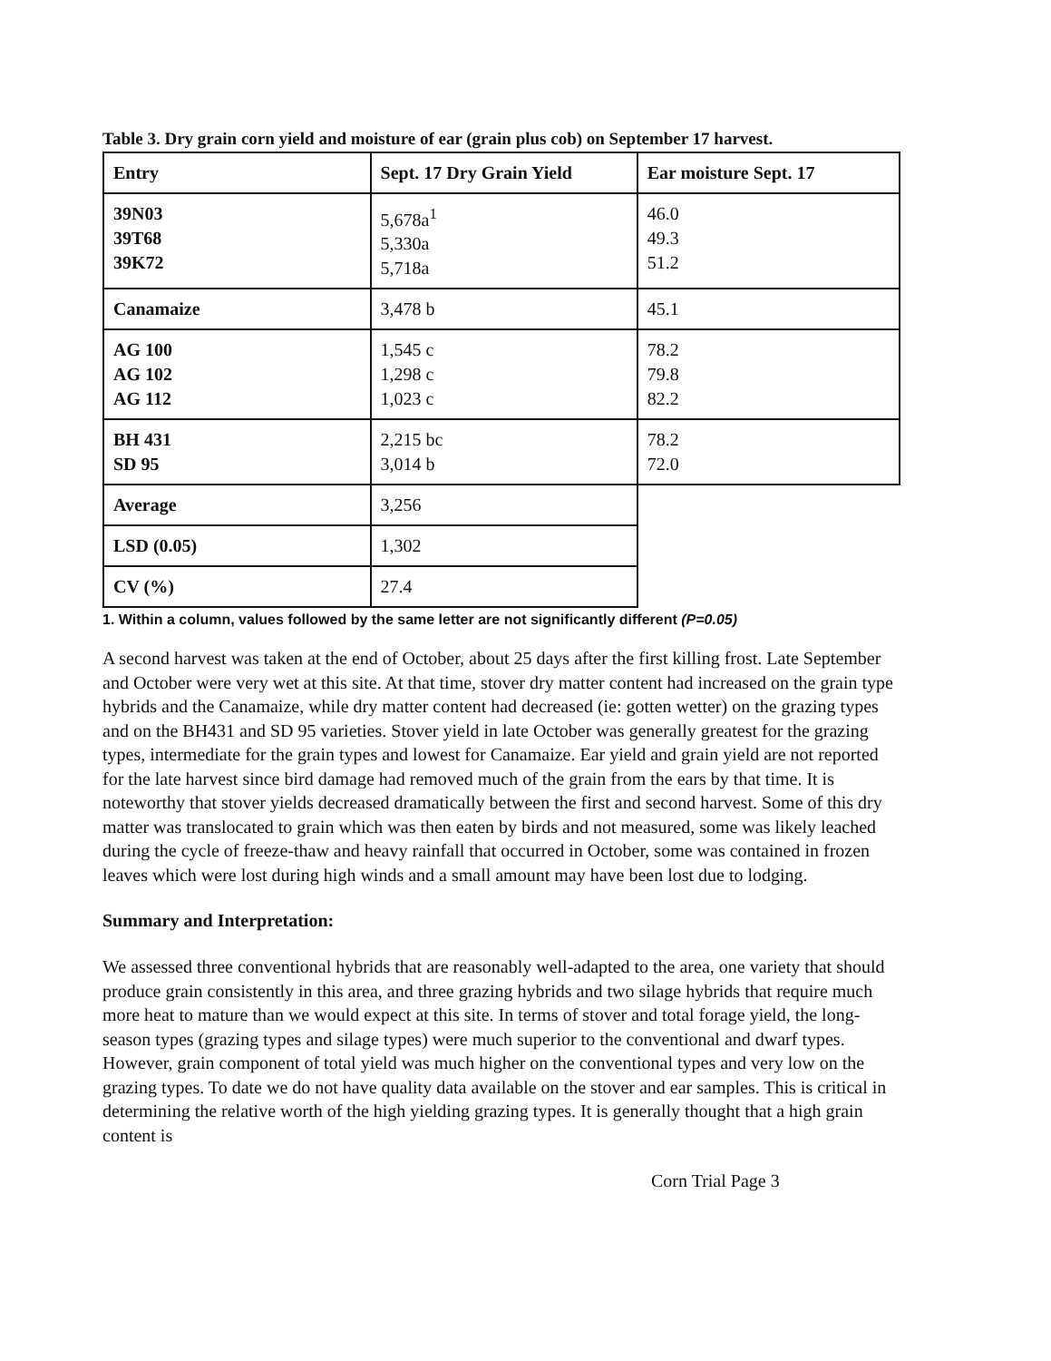Table 3. Dry grain corn yield and moisture of ear (grain plus cob) on September 17 harvest.
| Entry | Sept. 17 Dry Grain Yield | Ear moisture Sept. 17 |
| --- | --- | --- |
| 39N03 39T68 39K72 | 5,678a<sup>1</sup> 5,330a 5,718a | 46.0 49.3 51.2 |
| Canamaize | 3,478 b | 45.1 |
| AG 100 AG 102 AG 112 | 1,545 c 1,298 c 1,023 c | 78.2 79.8 82.2 |
| BH 431 SD 95 | 2,215 bc 3,014 b | 78.2 72.0 |
| Average | 3,256 | |
| LSD (0.05) | 1,302 | |
| CV (%) | 27.4 | |
1. Within a column, values followed by the same letter are not significantly different (P=0.05)
A second harvest was taken at the end of October, about 25 days after the first killing frost. Late September and October were very wet at this site. At that time, stover dry matter content had increased on the grain type hybrids and the Canamaize, while dry matter content had decreased (ie: gotten wetter) on the grazing types and on the BH431 and SD 95 varieties. Stover yield in late October was generally greatest for the grazing types, intermediate for the grain types and lowest for Canamaize. Ear yield and grain yield are not reported for the late harvest since bird damage had removed much of the grain from the ears by that time. It is noteworthy that stover yields decreased dramatically between the first and second harvest. Some of this dry matter was translocated to grain which was then eaten by birds and not measured, some was likely leached during the cycle of freeze-thaw and heavy rainfall that occurred in October, some was contained in frozen leaves which were lost during high winds and a small amount may have been lost due to lodging.
Summary and Interpretation:
We assessed three conventional hybrids that are reasonably well-adapted to the area, one variety that should produce grain consistently in this area, and three grazing hybrids and two silage hybrids that require much more heat to mature than we would expect at this site. In terms of stover and total forage yield, the long-season types (grazing types and silage types) were much superior to the conventional and dwarf types. However, grain component of total yield was much higher on the conventional types and very low on the grazing types. To date we do not have quality data available on the stover and ear samples. This is critical in determining the relative worth of the high yielding grazing types. It is generally thought that a high grain content is
Corn Trial Page 3